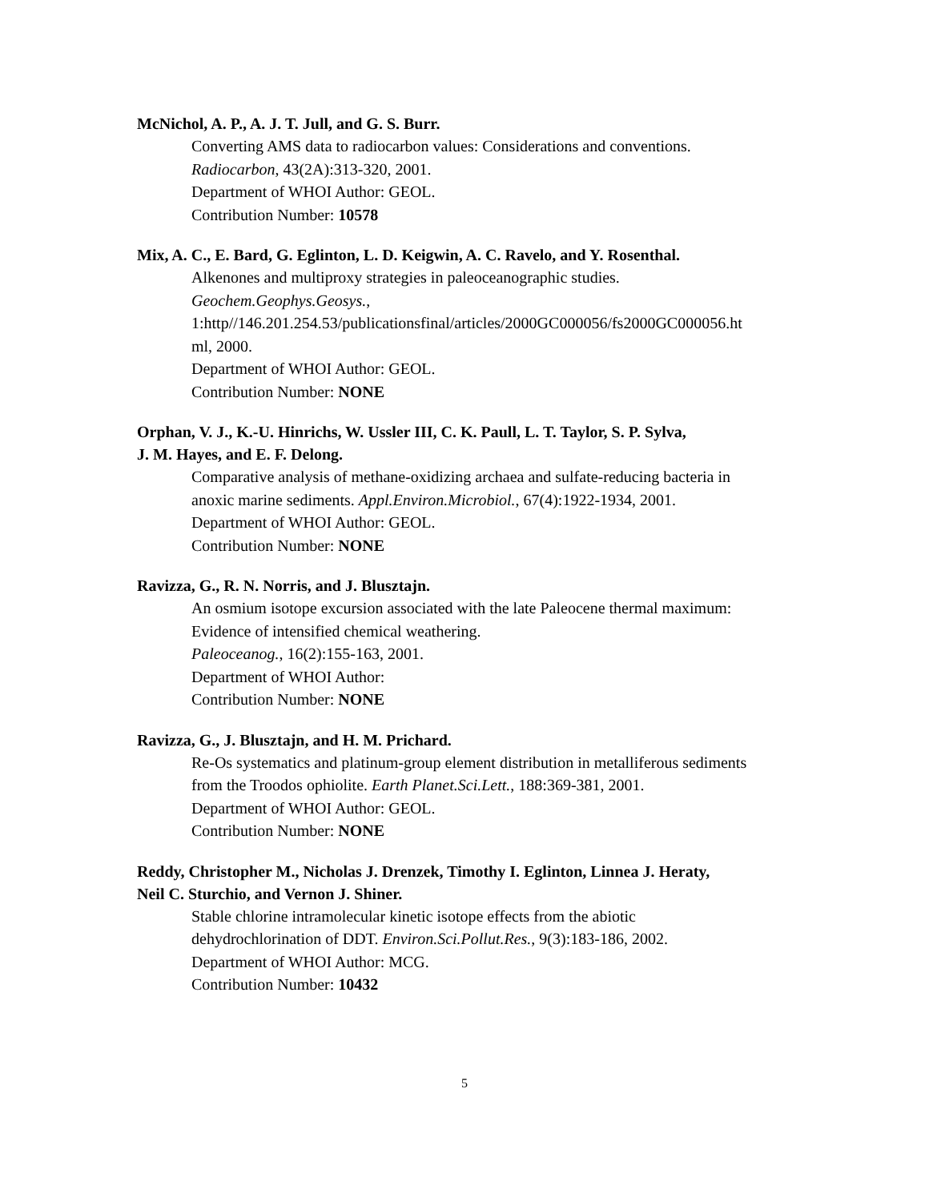McNichol, A. P., A. J. T. Jull, and G. S. Burr.
Converting AMS data to radiocarbon values: Considerations and conventions.
Radiocarbon, 43(2A):313-320, 2001.
Department of WHOI Author: GEOL.
Contribution Number: 10578
Mix, A. C., E. Bard, G. Eglinton, L. D. Keigwin, A. C. Ravelo, and Y. Rosenthal.
Alkenones and multiproxy strategies in paleoceanographic studies.
Geochem.Geophys.Geosys.,
1:http//146.201.254.53/publicationsfinal/articles/2000GC000056/fs2000GC000056.ht
ml, 2000.
Department of WHOI Author: GEOL.
Contribution Number: NONE
Orphan, V. J., K.-U. Hinrichs, W. Ussler III, C. K. Paull, L. T. Taylor, S. P. Sylva,
J. M. Hayes, and E. F. Delong.
Comparative analysis of methane-oxidizing archaea and sulfate-reducing bacteria in
anoxic marine sediments. Appl.Environ.Microbiol., 67(4):1922-1934, 2001.
Department of WHOI Author: GEOL.
Contribution Number: NONE
Ravizza, G., R. N. Norris, and J. Blusztajn.
An osmium isotope excursion associated with the late Paleocene thermal maximum:
Evidence of intensified chemical weathering.
Paleoceanog., 16(2):155-163, 2001.
Department of WHOI Author:
Contribution Number: NONE
Ravizza, G., J. Blusztajn, and H. M. Prichard.
Re-Os systematics and platinum-group element distribution in metalliferous sediments
from the Troodos ophiolite. Earth Planet.Sci.Lett., 188:369-381, 2001.
Department of WHOI Author: GEOL.
Contribution Number: NONE
Reddy, Christopher M., Nicholas J. Drenzek, Timothy I. Eglinton, Linnea J. Heraty,
Neil C. Sturchio, and Vernon J. Shiner.
Stable chlorine intramolecular kinetic isotope effects from the abiotic
dehydrochlorination of DDT. Environ.Sci.Pollut.Res., 9(3):183-186, 2002.
Department of WHOI Author: MCG.
Contribution Number: 10432
5